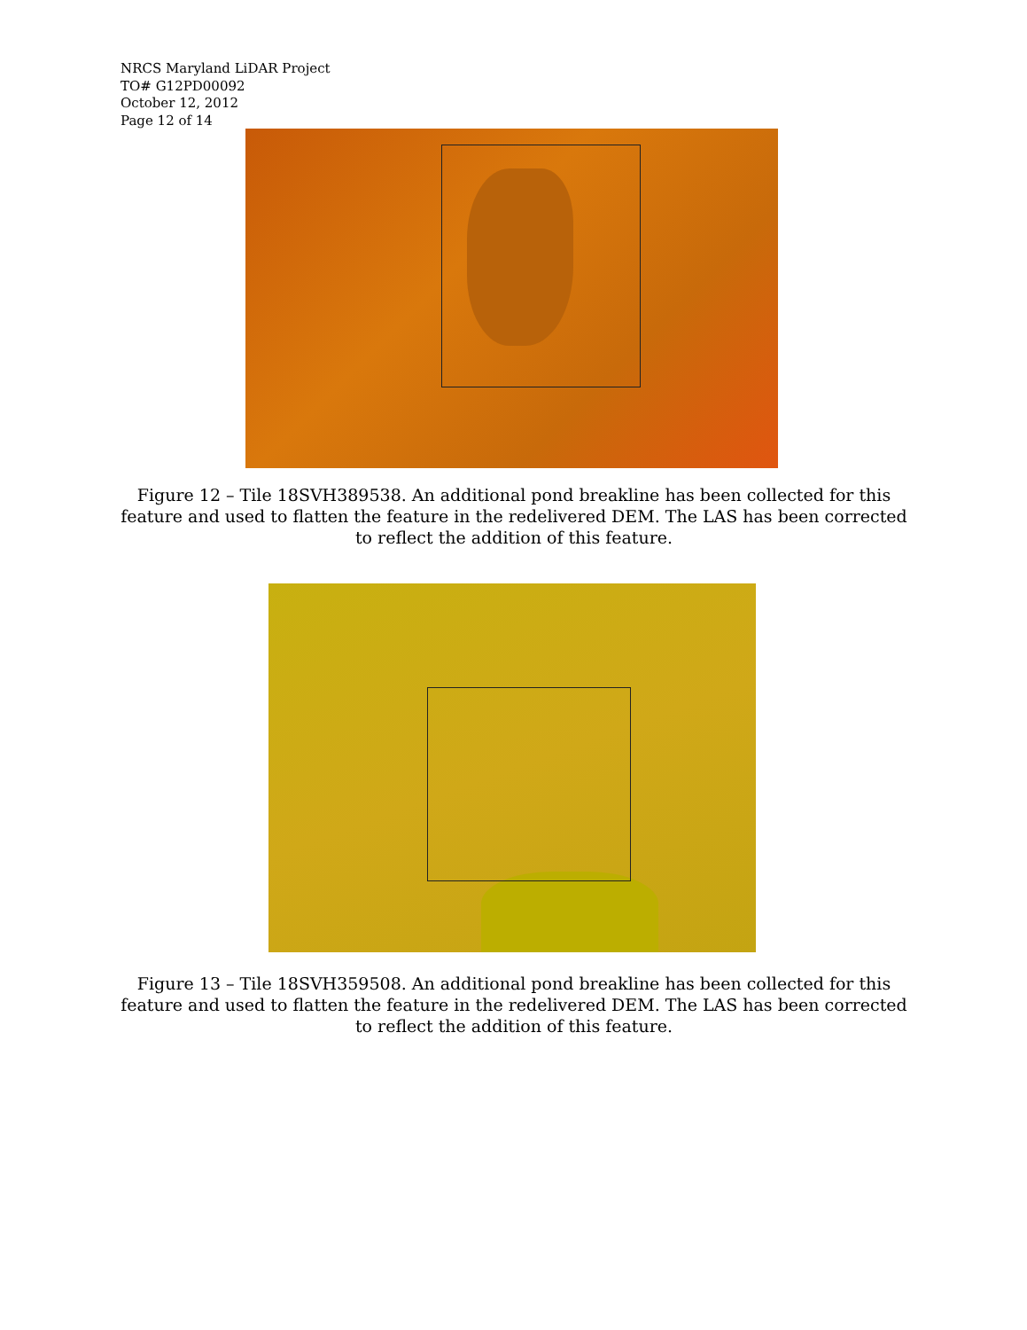NRCS Maryland LiDAR Project
TO# G12PD00092
October 12, 2012
Page 12 of 14
Figure 12 – Tile 18SVH389538. An additional pond breakline has been collected for this feature and used to flatten the feature in the redelivered DEM. The LAS has been corrected to reflect the addition of this feature.
Figure 13 – Tile 18SVH359508. An additional pond breakline has been collected for this feature and used to flatten the feature in the redelivered DEM. The LAS has been corrected to reflect the addition of this feature.